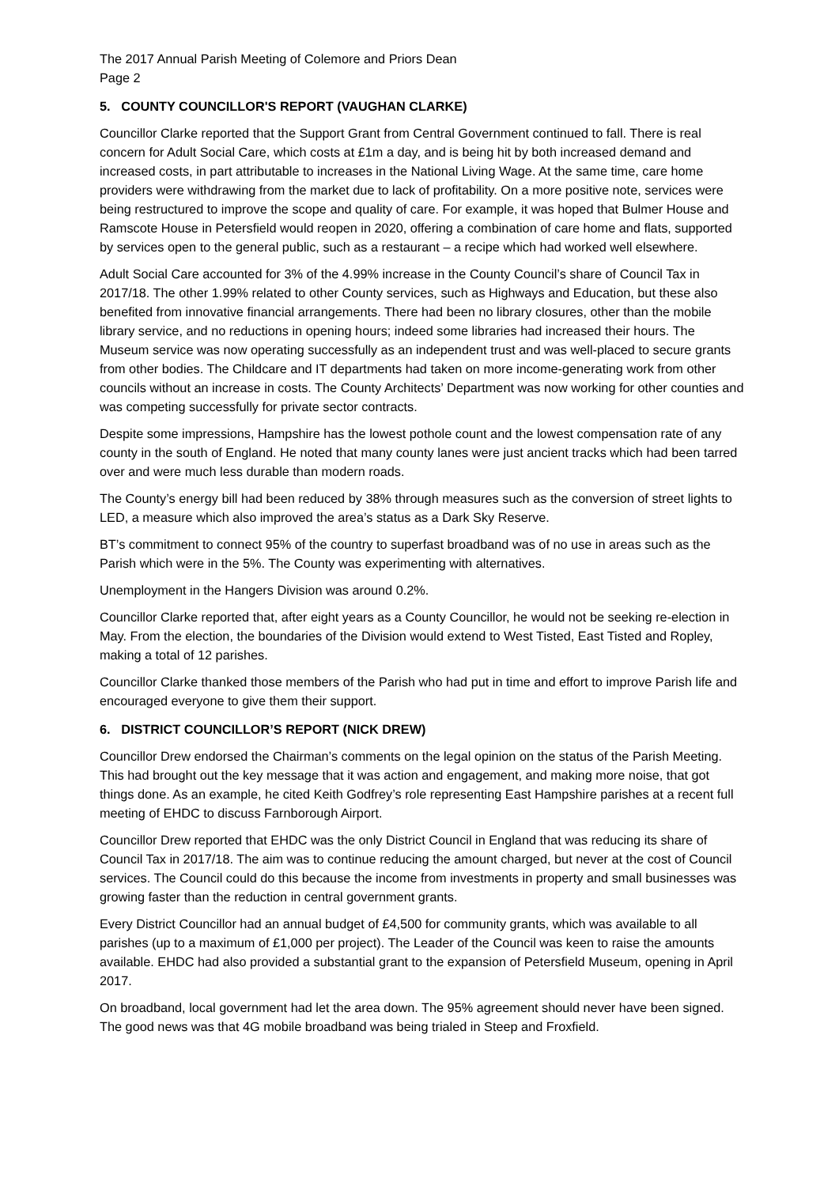The 2017 Annual Parish Meeting of Colemore and Priors Dean
Page 2
5. COUNTY COUNCILLOR'S REPORT (VAUGHAN CLARKE)
Councillor Clarke reported that the Support Grant from Central Government continued to fall. There is real concern for Adult Social Care, which costs at £1m a day, and is being hit by both increased demand and increased costs, in part attributable to increases in the National Living Wage. At the same time, care home providers were withdrawing from the market due to lack of profitability. On a more positive note, services were being restructured to improve the scope and quality of care. For example, it was hoped that Bulmer House and Ramscote House in Petersfield would reopen in 2020, offering a combination of care home and flats, supported by services open to the general public, such as a restaurant – a recipe which had worked well elsewhere.
Adult Social Care accounted for 3% of the 4.99% increase in the County Council’s share of Council Tax in 2017/18. The other 1.99% related to other County services, such as Highways and Education, but these also benefited from innovative financial arrangements. There had been no library closures, other than the mobile library service, and no reductions in opening hours; indeed some libraries had increased their hours. The Museum service was now operating successfully as an independent trust and was well-placed to secure grants from other bodies. The Childcare and IT departments had taken on more income-generating work from other councils without an increase in costs. The County Architects’ Department was now working for other counties and was competing successfully for private sector contracts.
Despite some impressions, Hampshire has the lowest pothole count and the lowest compensation rate of any county in the south of England. He noted that many county lanes were just ancient tracks which had been tarred over and were much less durable than modern roads.
The County’s energy bill had been reduced by 38% through measures such as the conversion of street lights to LED, a measure which also improved the area’s status as a Dark Sky Reserve.
BT’s commitment to connect 95% of the country to superfast broadband was of no use in areas such as the Parish which were in the 5%. The County was experimenting with alternatives.
Unemployment in the Hangers Division was around 0.2%.
Councillor Clarke reported that, after eight years as a County Councillor, he would not be seeking re-election in May. From the election, the boundaries of the Division would extend to West Tisted, East Tisted and Ropley, making a total of 12 parishes.
Councillor Clarke thanked those members of the Parish who had put in time and effort to improve Parish life and encouraged everyone to give them their support.
6. DISTRICT COUNCILLOR’S REPORT (NICK DREW)
Councillor Drew endorsed the Chairman’s comments on the legal opinion on the status of the Parish Meeting. This had brought out the key message that it was action and engagement, and making more noise, that got things done. As an example, he cited Keith Godfrey’s role representing East Hampshire parishes at a recent full meeting of EHDC to discuss Farnborough Airport.
Councillor Drew reported that EHDC was the only District Council in England that was reducing its share of Council Tax in 2017/18. The aim was to continue reducing the amount charged, but never at the cost of Council services. The Council could do this because the income from investments in property and small businesses was growing faster than the reduction in central government grants.
Every District Councillor had an annual budget of £4,500 for community grants, which was available to all parishes (up to a maximum of £1,000 per project). The Leader of the Council was keen to raise the amounts available. EHDC had also provided a substantial grant to the expansion of Petersfield Museum, opening in April 2017.
On broadband, local government had let the area down. The 95% agreement should never have been signed. The good news was that 4G mobile broadband was being trialed in Steep and Froxfield.